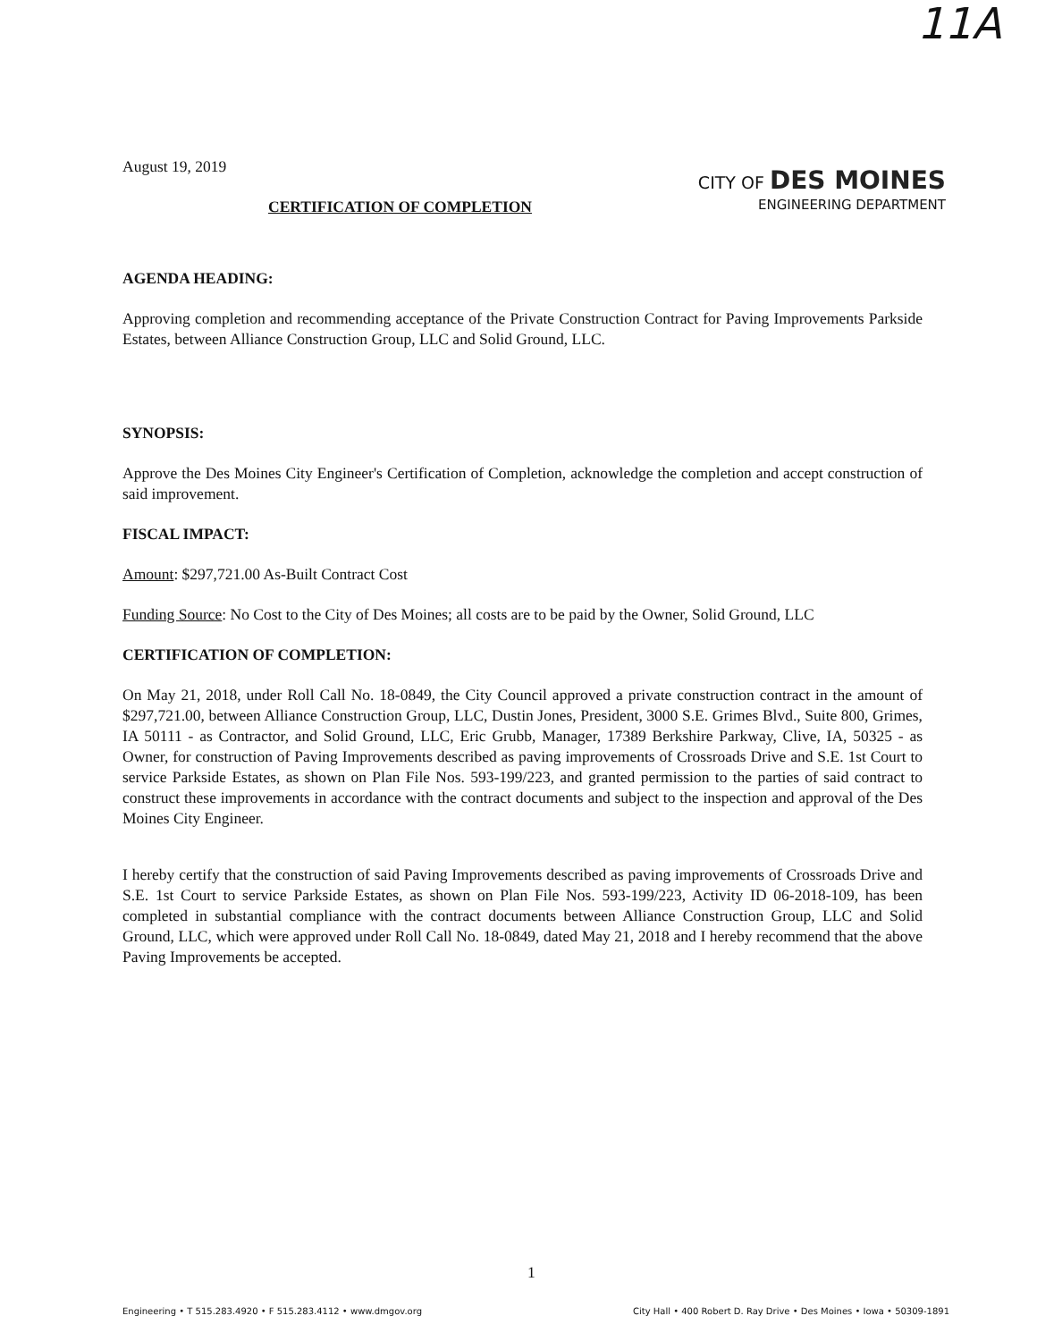11A
August 19, 2019
CITY OF DES MOINES
ENGINEERING DEPARTMENT
CERTIFICATION OF COMPLETION
AGENDA HEADING:
Approving completion and recommending acceptance of the Private Construction Contract for Paving Improvements Parkside Estates, between Alliance Construction Group, LLC and Solid Ground, LLC.
SYNOPSIS:
Approve the Des Moines City Engineer's Certification of Completion, acknowledge the completion and accept construction of said improvement.
FISCAL IMPACT:
Amount: $297,721.00 As-Built Contract Cost
Funding Source: No Cost to the City of Des Moines; all costs are to be paid by the Owner, Solid Ground, LLC
CERTIFICATION OF COMPLETION:
On May 21, 2018, under Roll Call No. 18-0849, the City Council approved a private construction contract in the amount of $297,721.00, between Alliance Construction Group, LLC, Dustin Jones, President, 3000 S.E. Grimes Blvd., Suite 800, Grimes, IA 50111 - as Contractor, and Solid Ground, LLC, Eric Grubb, Manager, 17389 Berkshire Parkway, Clive, IA, 50325 - as Owner, for construction of Paving Improvements described as paving improvements of Crossroads Drive and S.E. 1st Court to service Parkside Estates, as shown on Plan File Nos. 593-199/223, and granted permission to the parties of said contract to construct these improvements in accordance with the contract documents and subject to the inspection and approval of the Des Moines City Engineer.
I hereby certify that the construction of said Paving Improvements described as paving improvements of Crossroads Drive and S.E. 1st Court to service Parkside Estates, as shown on Plan File Nos. 593-199/223, Activity ID 06-2018-109, has been completed in substantial compliance with the contract documents between Alliance Construction Group, LLC and Solid Ground, LLC, which were approved under Roll Call No. 18-0849, dated May 21, 2018 and I hereby recommend that the above Paving Improvements be accepted.
1
Engineering • T 515.283.4920 • F 515.283.4112 • www.dmgov.org City Hall • 400 Robert D. Ray Drive • Des Moines • Iowa • 50309-1891